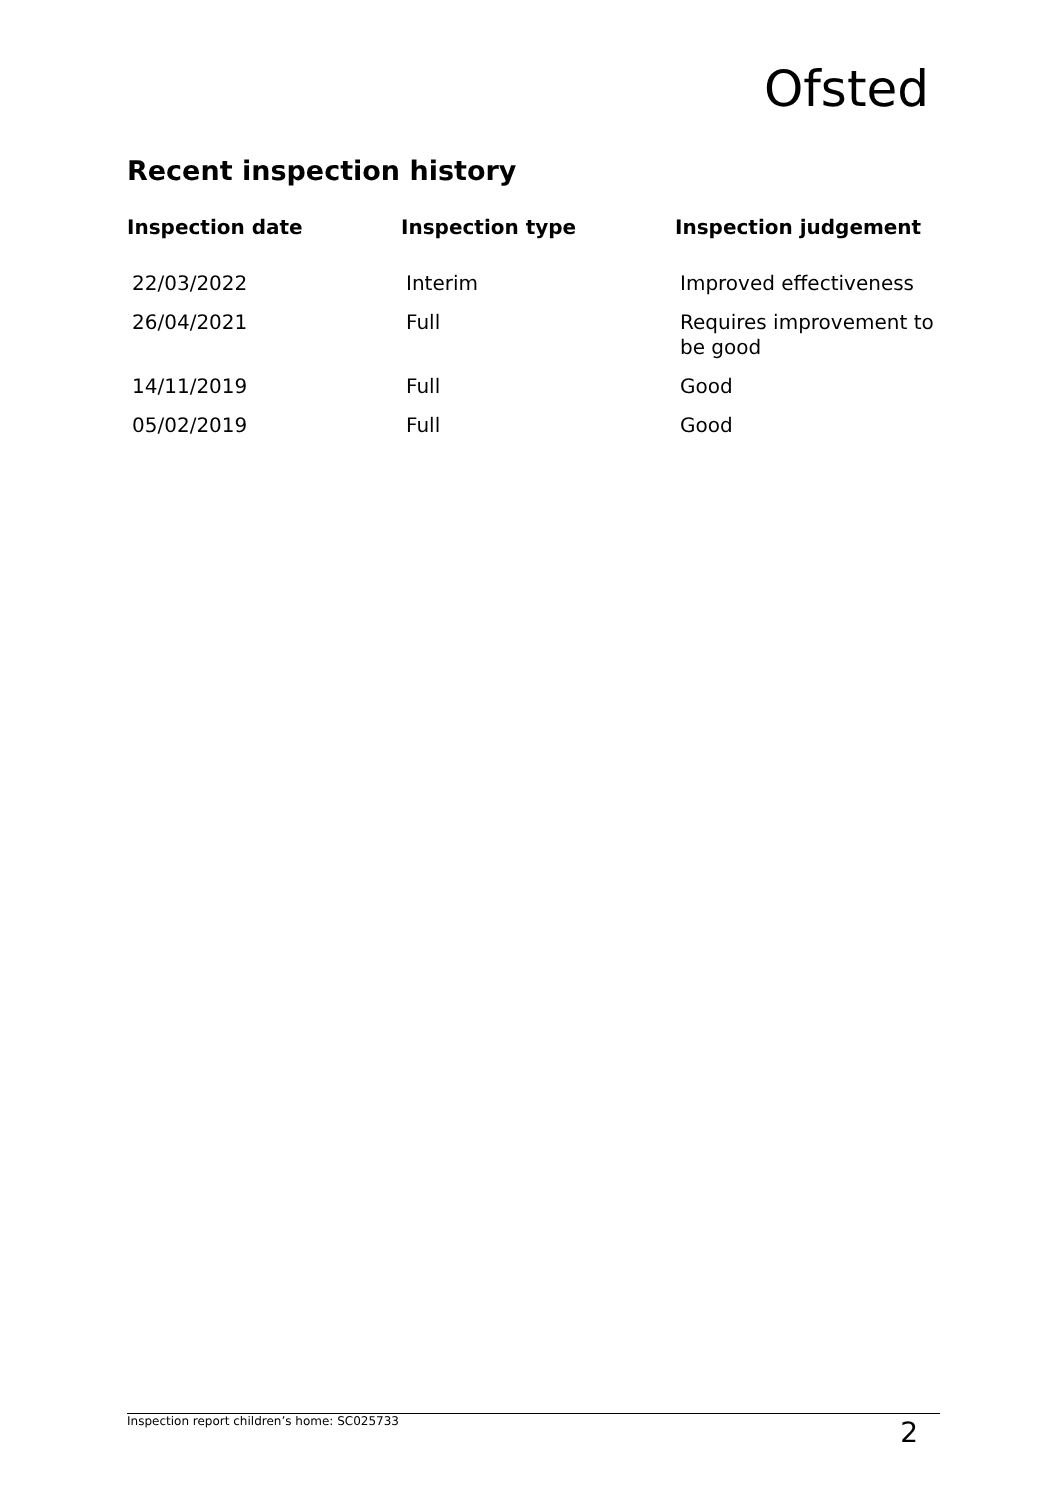Ofsted
Recent inspection history
| Inspection date | Inspection type | Inspection judgement |
| --- | --- | --- |
| 22/03/2022 | Interim | Improved effectiveness |
| 26/04/2021 | Full | Requires improvement to be good |
| 14/11/2019 | Full | Good |
| 05/02/2019 | Full | Good |
Inspection report children’s home: SC025733 2